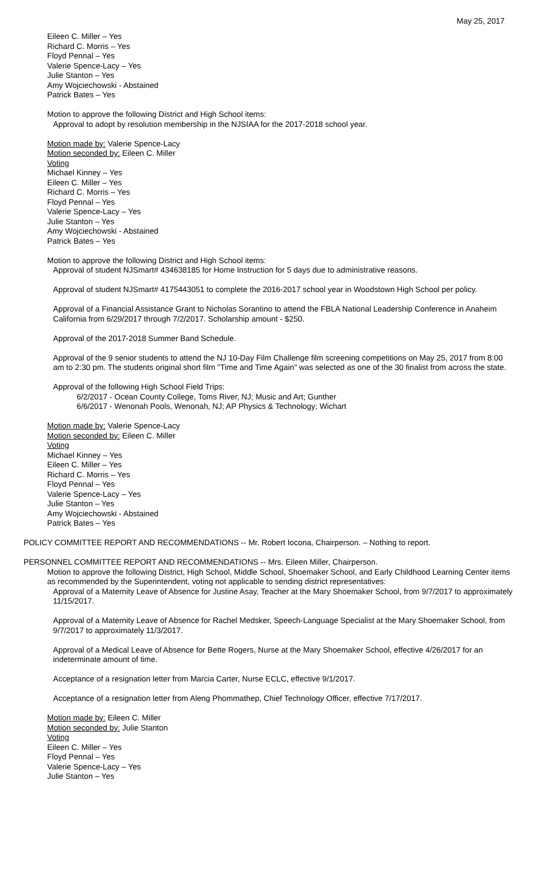May 25, 2017
Eileen C. Miller – Yes
Richard C. Morris – Yes
Floyd Pennal – Yes
Valerie Spence-Lacy – Yes
Julie Stanton – Yes
Amy Wojciechowski - Abstained
Patrick Bates – Yes
Motion to approve the following District and High School items:
Approval to adopt by resolution membership in the NJSIAA for the 2017-2018 school year.
Motion made by: Valerie Spence-Lacy
Motion seconded by: Eileen C. Miller
Voting
Michael Kinney – Yes
Eileen C. Miller – Yes
Richard C. Morris – Yes
Floyd Pennal – Yes
Valerie Spence-Lacy – Yes
Julie Stanton – Yes
Amy Wojciechowski - Abstained
Patrick Bates – Yes
Motion to approve the following District and High School items:
Approval of student NJSmart# 434638185 for Home Instruction for 5 days due to administrative reasons.
Approval of student NJSmart# 4175443051 to complete the 2016-2017 school year in Woodstown High School per policy.
Approval of a Financial Assistance Grant to Nicholas Sorantino to attend the FBLA National Leadership Conference in Anaheim California from 6/29/2017 through 7/2/2017. Scholarship amount - $250.
Approval of the 2017-2018 Summer Band Schedule.
Approval of the 9 senior students to attend the NJ 10-Day Film Challenge film screening competitions on May 25, 2017 from 8:00 am to 2:30 pm. The students original short film "Time and Time Again" was selected as one of the 30 finalist from across the state.
Approval of the following High School Field Trips:
6/2/2017 - Ocean County College, Toms River, NJ; Music and Art; Gunther
6/6/2017 - Wenonah Pools, Wenonah, NJ; AP Physics & Technology; Wichart
Motion made by: Valerie Spence-Lacy
Motion seconded by: Eileen C. Miller
Voting
Michael Kinney – Yes
Eileen C. Miller – Yes
Richard C. Morris – Yes
Floyd Pennal – Yes
Valerie Spence-Lacy – Yes
Julie Stanton – Yes
Amy Wojciechowski - Abstained
Patrick Bates – Yes
POLICY COMMITTEE REPORT AND RECOMMENDATIONS -- Mr. Robert Iocona, Chairperson. – Nothing to report.
PERSONNEL COMMITTEE REPORT AND RECOMMENDATIONS -- Mrs. Eileen Miller, Chairperson.
Motion to approve the following District, High School, Middle School, Shoemaker School, and Early Childhood Learning Center items as recommended by the Superintendent, voting not applicable to sending district representatives:
Approval of a Maternity Leave of Absence for Justine Asay, Teacher at the Mary Shoemaker School, from 9/7/2017 to approximately 11/15/2017.
Approval of a Maternity Leave of Absence for Rachel Medsker, Speech-Language Specialist at the Mary Shoemaker School, from 9/7/2017 to approximately 11/3/2017.
Approval of a Medical Leave of Absence for Bette Rogers, Nurse at the Mary Shoemaker School, effective 4/26/2017 for an indeterminate amount of time.
Acceptance of a resignation letter from Marcia Carter, Nurse ECLC, effective 9/1/2017.
Acceptance of a resignation letter from Aleng Phommathep, Chief Technology Officer, effective 7/17/2017.
Motion made by: Eileen C. Miller
Motion seconded by: Julie Stanton
Voting
Eileen C. Miller – Yes
Floyd Pennal – Yes
Valerie Spence-Lacy – Yes
Julie Stanton – Yes